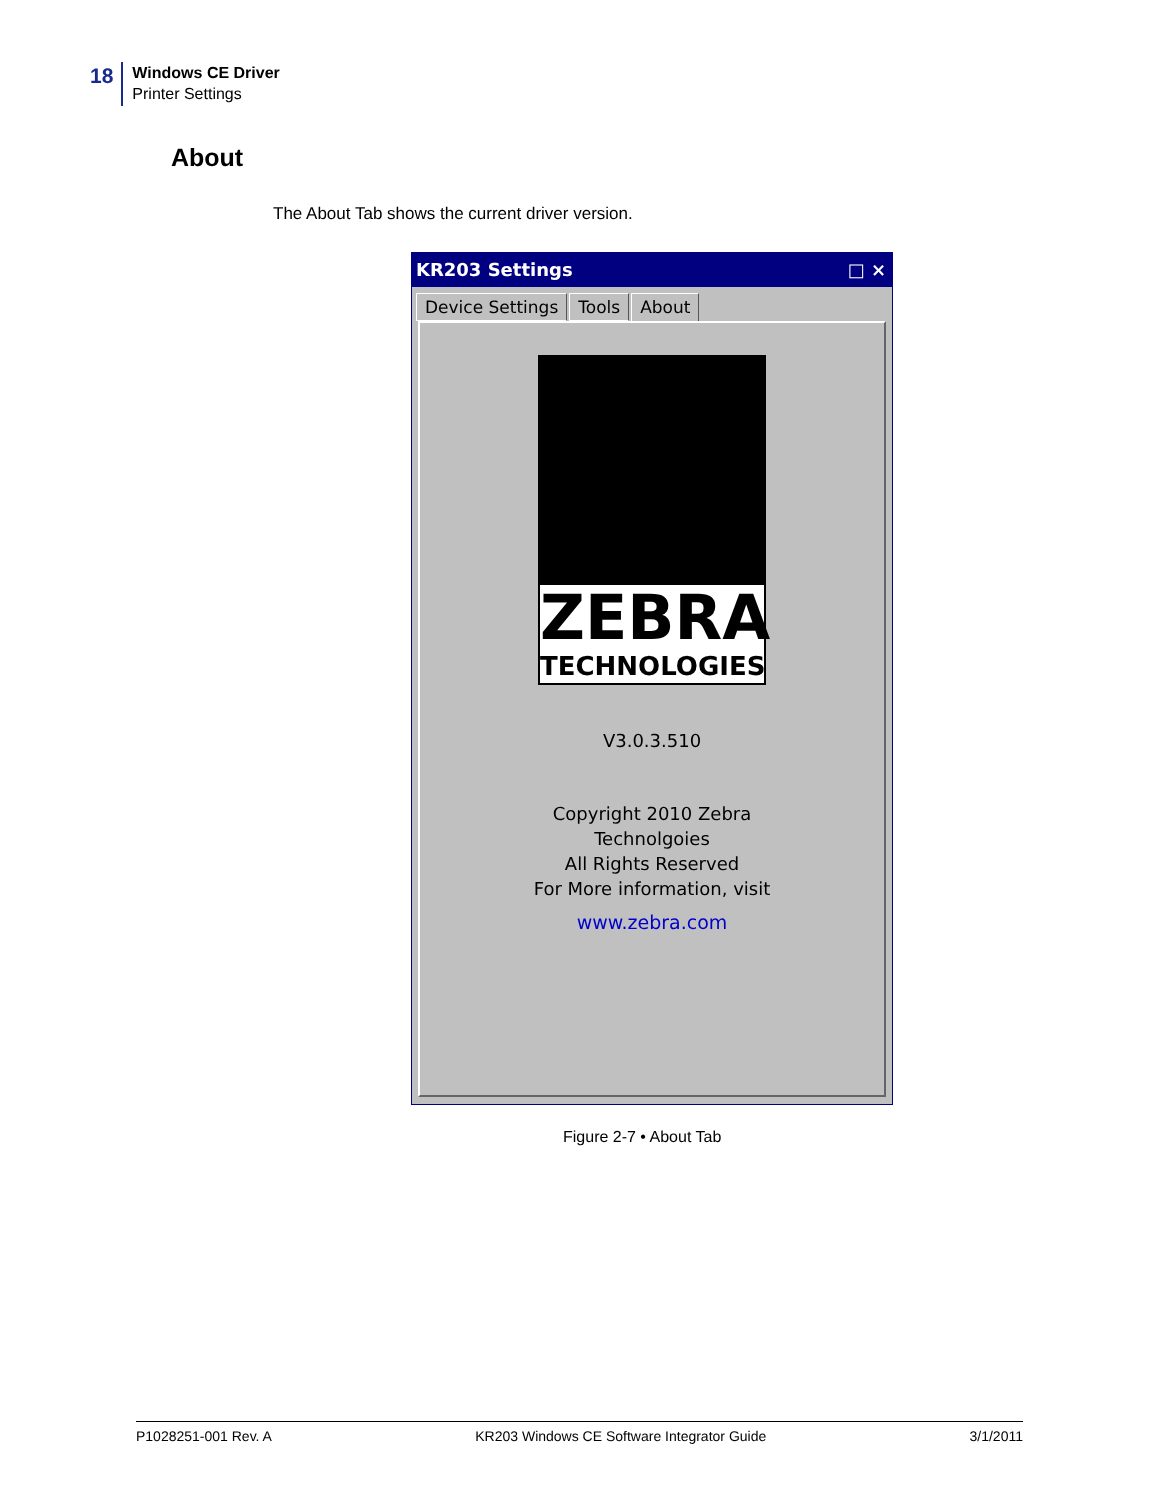18
Windows CE Driver
Printer Settings
About
The About Tab shows the current driver version.
KR203 Settings □ ×
Device Settings Tools About
ZEBRA
TECHNOLOGIES
V3.0.3.510
Copyright 2010 Zebra
Technolgoies
All Rights Reserved
For More information, visit
www.zebra.com
Figure 2-7 • About Tab
P1028251-001 Rev. A KR203 Windows CE Software Integrator Guide 3/1/2011